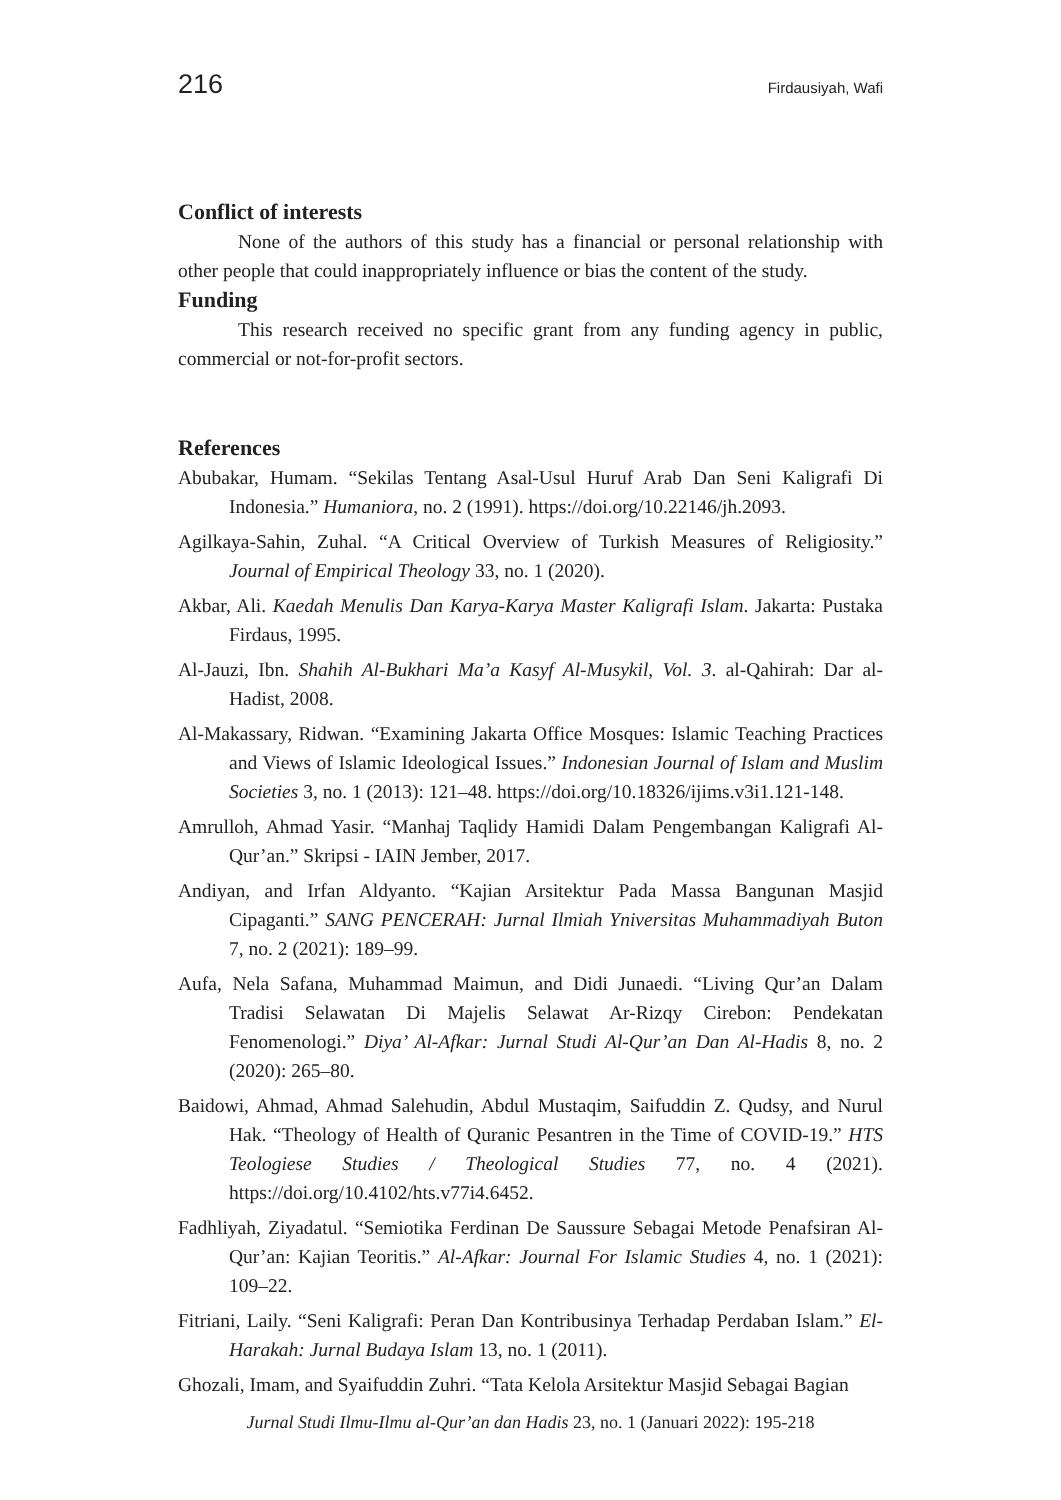216 Firdausiyah, Wafi
Conflict of interests
None of the authors of this study has a financial or personal relationship with other people that could inappropriately influence or bias the content of the study.
Funding
This research received no specific grant from any funding agency in public, commercial or not-for-profit sectors.
References
Abubakar, Humam. “Sekilas Tentang Asal-Usul Huruf Arab Dan Seni Kaligrafi Di Indonesia.” Humaniora, no. 2 (1991). https://doi.org/10.22146/jh.2093.
Agilkaya-Sahin, Zuhal. “A Critical Overview of Turkish Measures of Religiosity.” Journal of Empirical Theology 33, no. 1 (2020).
Akbar, Ali. Kaedah Menulis Dan Karya-Karya Master Kaligrafi Islam. Jakarta: Pustaka Firdaus, 1995.
Al-Jauzi, Ibn. Shahih Al-Bukhari Ma’a Kasyf Al-Musykil, Vol. 3. al-Qahirah: Dar al-Hadist, 2008.
Al-Makassary, Ridwan. “Examining Jakarta Office Mosques: Islamic Teaching Practices and Views of Islamic Ideological Issues.” Indonesian Journal of Islam and Muslim Societies 3, no. 1 (2013): 121–48. https://doi.org/10.18326/ijims.v3i1.121-148.
Amrulloh, Ahmad Yasir. “Manhaj Taqlidy Hamidi Dalam Pengembangan Kaligrafi Al-Qur’an.” Skripsi - IAIN Jember, 2017.
Andiyan, and Irfan Aldyanto. “Kajian Arsitektur Pada Massa Bangunan Masjid Cipaganti.” SANG PENCERAH: Jurnal Ilmiah Yniversitas Muhammadiyah Buton 7, no. 2 (2021): 189–99.
Aufa, Nela Safana, Muhammad Maimun, and Didi Junaedi. “Living Qur’an Dalam Tradisi Selawatan Di Majelis Selawat Ar-Rizqy Cirebon: Pendekatan Fenomenologi.” Diya’ Al-Afkar: Jurnal Studi Al-Qur’an Dan Al-Hadis 8, no. 2 (2020): 265–80.
Baidowi, Ahmad, Ahmad Salehudin, Abdul Mustaqim, Saifuddin Z. Qudsy, and Nurul Hak. “Theology of Health of Quranic Pesantren in the Time of COVID-19.” HTS Teologiese Studies / Theological Studies 77, no. 4 (2021). https://doi.org/10.4102/hts.v77i4.6452.
Fadhliyah, Ziyadatul. “Semiotika Ferdinan De Saussure Sebagai Metode Penafsiran Al-Qur’an: Kajian Teoritis.” Al-Afkar: Journal For Islamic Studies 4, no. 1 (2021): 109–22.
Fitriani, Laily. “Seni Kaligrafi: Peran Dan Kontribusinya Terhadap Perdaban Islam.” El-Harakah: Jurnal Budaya Islam 13, no. 1 (2011).
Ghozali, Imam, and Syaifuddin Zuhri. “Tata Kelola Arsitektur Masjid Sebagai Bagian
Jurnal Studi Ilmu-Ilmu al-Qur’an dan Hadis 23, no. 1 (Januari 2022): 195-218